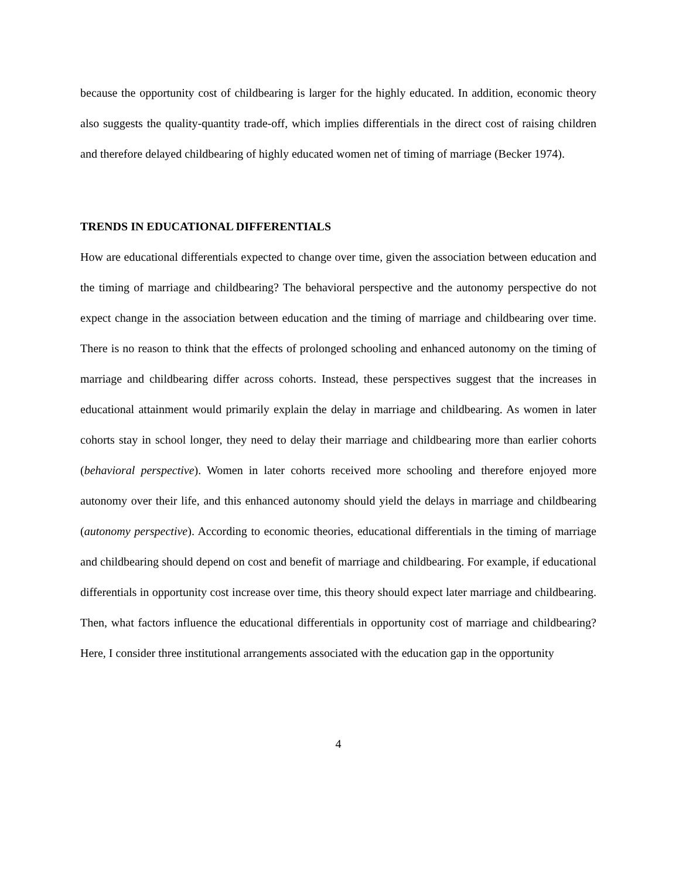because the opportunity cost of childbearing is larger for the highly educated. In addition, economic theory also suggests the quality-quantity trade-off, which implies differentials in the direct cost of raising children and therefore delayed childbearing of highly educated women net of timing of marriage (Becker 1974).
TRENDS IN EDUCATIONAL DIFFERENTIALS
How are educational differentials expected to change over time, given the association between education and the timing of marriage and childbearing? The behavioral perspective and the autonomy perspective do not expect change in the association between education and the timing of marriage and childbearing over time. There is no reason to think that the effects of prolonged schooling and enhanced autonomy on the timing of marriage and childbearing differ across cohorts. Instead, these perspectives suggest that the increases in educational attainment would primarily explain the delay in marriage and childbearing. As women in later cohorts stay in school longer, they need to delay their marriage and childbearing more than earlier cohorts (behavioral perspective). Women in later cohorts received more schooling and therefore enjoyed more autonomy over their life, and this enhanced autonomy should yield the delays in marriage and childbearing (autonomy perspective). According to economic theories, educational differentials in the timing of marriage and childbearing should depend on cost and benefit of marriage and childbearing. For example, if educational differentials in opportunity cost increase over time, this theory should expect later marriage and childbearing. Then, what factors influence the educational differentials in opportunity cost of marriage and childbearing? Here, I consider three institutional arrangements associated with the education gap in the opportunity
4